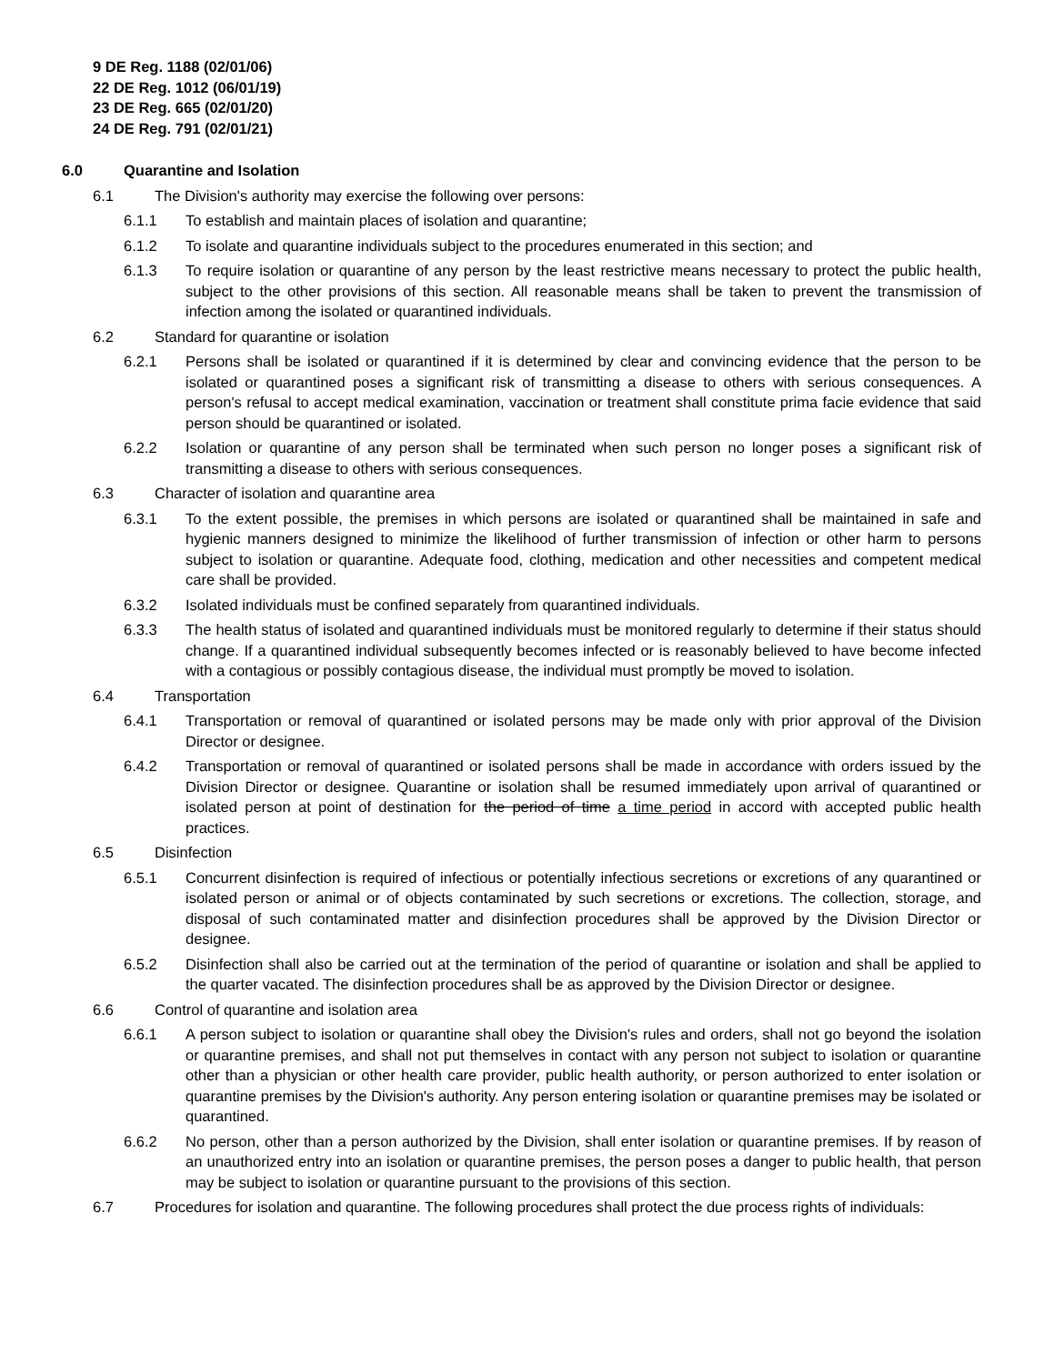9 DE Reg. 1188 (02/01/06)
22 DE Reg. 1012 (06/01/19)
23 DE Reg. 665 (02/01/20)
24 DE Reg. 791 (02/01/21)
6.0 Quarantine and Isolation
6.1 The Division's authority may exercise the following over persons:
6.1.1 To establish and maintain places of isolation and quarantine;
6.1.2 To isolate and quarantine individuals subject to the procedures enumerated in this section; and
6.1.3 To require isolation or quarantine of any person by the least restrictive means necessary to protect the public health, subject to the other provisions of this section. All reasonable means shall be taken to prevent the transmission of infection among the isolated or quarantined individuals.
6.2 Standard for quarantine or isolation
6.2.1 Persons shall be isolated or quarantined if it is determined by clear and convincing evidence that the person to be isolated or quarantined poses a significant risk of transmitting a disease to others with serious consequences. A person's refusal to accept medical examination, vaccination or treatment shall constitute prima facie evidence that said person should be quarantined or isolated.
6.2.2 Isolation or quarantine of any person shall be terminated when such person no longer poses a significant risk of transmitting a disease to others with serious consequences.
6.3 Character of isolation and quarantine area
6.3.1 To the extent possible, the premises in which persons are isolated or quarantined shall be maintained in safe and hygienic manners designed to minimize the likelihood of further transmission of infection or other harm to persons subject to isolation or quarantine. Adequate food, clothing, medication and other necessities and competent medical care shall be provided.
6.3.2 Isolated individuals must be confined separately from quarantined individuals.
6.3.3 The health status of isolated and quarantined individuals must be monitored regularly to determine if their status should change. If a quarantined individual subsequently becomes infected or is reasonably believed to have become infected with a contagious or possibly contagious disease, the individual must promptly be moved to isolation.
6.4 Transportation
6.4.1 Transportation or removal of quarantined or isolated persons may be made only with prior approval of the Division Director or designee.
6.4.2 Transportation or removal of quarantined or isolated persons shall be made in accordance with orders issued by the Division Director or designee. Quarantine or isolation shall be resumed immediately upon arrival of quarantined or isolated person at point of destination for the period of time a time period in accord with accepted public health practices.
6.5 Disinfection
6.5.1 Concurrent disinfection is required of infectious or potentially infectious secretions or excretions of any quarantined or isolated person or animal or of objects contaminated by such secretions or excretions. The collection, storage, and disposal of such contaminated matter and disinfection procedures shall be approved by the Division Director or designee.
6.5.2 Disinfection shall also be carried out at the termination of the period of quarantine or isolation and shall be applied to the quarter vacated. The disinfection procedures shall be as approved by the Division Director or designee.
6.6 Control of quarantine and isolation area
6.6.1 A person subject to isolation or quarantine shall obey the Division's rules and orders, shall not go beyond the isolation or quarantine premises, and shall not put themselves in contact with any person not subject to isolation or quarantine other than a physician or other health care provider, public health authority, or person authorized to enter isolation or quarantine premises by the Division's authority. Any person entering isolation or quarantine premises may be isolated or quarantined.
6.6.2 No person, other than a person authorized by the Division, shall enter isolation or quarantine premises. If by reason of an unauthorized entry into an isolation or quarantine premises, the person poses a danger to public health, that person may be subject to isolation or quarantine pursuant to the provisions of this section.
6.7 Procedures for isolation and quarantine. The following procedures shall protect the due process rights of individuals: